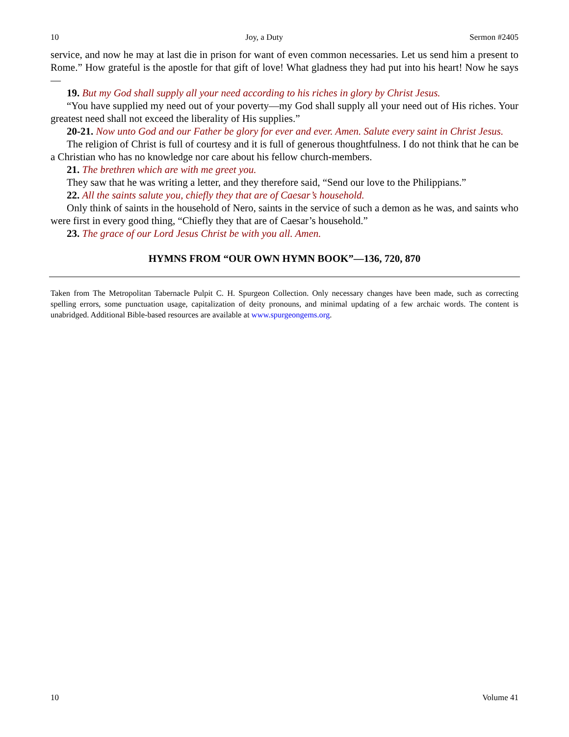10 Joy, a Duty Sermon #2405
service, and now he may at last die in prison for want of even common necessaries. Let us send him a present to Rome.” How grateful is the apostle for that gift of love! What gladness they had put into his heart! Now he says—
19. But my God shall supply all your need according to his riches in glory by Christ Jesus.
“You have supplied my need out of your poverty—my God shall supply all your need out of His riches. Your greatest need shall not exceed the liberality of His supplies.”
20-21. Now unto God and our Father be glory for ever and ever. Amen. Salute every saint in Christ Jesus.
The religion of Christ is full of courtesy and it is full of generous thoughtfulness. I do not think that he can be a Christian who has no knowledge nor care about his fellow church-members.
21. The brethren which are with me greet you.
They saw that he was writing a letter, and they therefore said, “Send our love to the Philippians.”
22. All the saints salute you, chiefly they that are of Caesar’s household.
Only think of saints in the household of Nero, saints in the service of such a demon as he was, and saints who were first in every good thing, “Chiefly they that are of Caesar’s household.”
23. The grace of our Lord Jesus Christ be with you all. Amen.
HYMNS FROM “OUR OWN HYMN BOOK”—136, 720, 870
Taken from The Metropolitan Tabernacle Pulpit C. H. Spurgeon Collection. Only necessary changes have been made, such as correcting spelling errors, some punctuation usage, capitalization of deity pronouns, and minimal updating of a few archaic words. The content is unabridged. Additional Bible-based resources are available at www.spurgeongems.org.
10 Volume 41